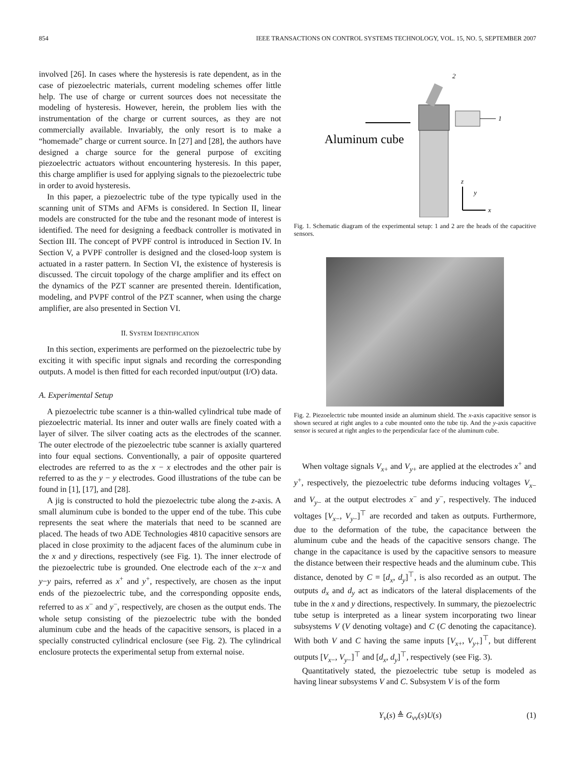854 IEEE TRANSACTIONS ON CONTROL SYSTEMS TECHNOLOGY, VOL. 15, NO. 5, SEPTEMBER 2007
involved [26]. In cases where the hysteresis is rate dependent, as in the case of piezoelectric materials, current modeling schemes offer little help. The use of charge or current sources does not necessitate the modeling of hysteresis. However, herein, the problem lies with the instrumentation of the charge or current sources, as they are not commercially available. Invariably, the only resort is to make a “homemade” charge or current source. In [27] and [28], the authors have designed a charge source for the general purpose of exciting piezoelectric actuators without encountering hysteresis. In this paper, this charge amplifier is used for applying signals to the piezoelectric tube in order to avoid hysteresis.
In this paper, a piezoelectric tube of the type typically used in the scanning unit of STMs and AFMs is considered. In Section II, linear models are constructed for the tube and the resonant mode of interest is identified. The need for designing a feedback controller is motivated in Section III. The concept of PVPF control is introduced in Section IV. In Section V, a PVPF controller is designed and the closed-loop system is actuated in a raster pattern. In Section VI, the existence of hysteresis is discussed. The circuit topology of the charge amplifier and its effect on the dynamics of the PZT scanner are presented therein. Identification, modeling, and PVPF control of the PZT scanner, when using the charge amplifier, are also presented in Section VI.
II. SYSTEM IDENTIFICATION
In this section, experiments are performed on the piezoelectric tube by exciting it with specific input signals and recording the corresponding outputs. A model is then fitted for each recorded input/output (I/O) data.
A. Experimental Setup
A piezoelectric tube scanner is a thin-walled cylindrical tube made of piezoelectric material. Its inner and outer walls are finely coated with a layer of silver. The silver coating acts as the electrodes of the scanner. The outer electrode of the piezoelectric tube scanner is axially quartered into four equal sections. Conventionally, a pair of opposite quartered electrodes are referred to as the x − x electrodes and the other pair is referred to as the y − y electrodes. Good illustrations of the tube can be found in [1], [17], and [28].
A jig is constructed to hold the piezoelectric tube along the z-axis. A small aluminum cube is bonded to the upper end of the tube. This cube represents the seat where the materials that need to be scanned are placed. The heads of two ADE Technologies 4810 capacitive sensors are placed in close proximity to the adjacent faces of the aluminum cube in the x and y directions, respectively (see Fig. 1). The inner electrode of the piezoelectric tube is grounded. One electrode each of the x−x and y−y pairs, referred as x<sup>+</sup> and y<sup>+</sup>, respectively, are chosen as the input ends of the piezoelectric tube, and the corresponding opposite ends, referred to as x<sup>−</sup> and y<sup>−</sup>, respectively, are chosen as the output ends. The whole setup consisting of the piezoelectric tube with the bonded aluminum cube and the heads of the capacitive sensors, is placed in a specially constructed cylindrical enclosure (see Fig. 2). The cylindrical enclosure protects the experimental setup from external noise.
Aluminum cube
1
2
z
y
x
Fig. 1. Schematic diagram of the experimental setup: 1 and 2 are the heads of the capacitive sensors.
Fig. 2. Piezoelectric tube mounted inside an aluminum shield. The x-axis capacitive sensor is shown secured at right angles to a cube mounted onto the tube tip. And the y-axis capacitive sensor is secured at right angles to the perpendicular face of the aluminum cube.
When voltage signals V<sub>x+</sub> and V<sub>y+</sub> are applied at the electrodes x<sup>+</sup> and y<sup>+</sup>, respectively, the piezoelectric tube deforms inducing voltages V<sub>x−</sub> and V<sub>y−</sub> at the output electrodes x<sup>−</sup> and y<sup>−</sup>, respectively. The induced voltages [V<sub>x−</sub>, V<sub>y−</sub>]<sup>⊤</sup> are recorded and taken as outputs. Furthermore, due to the deformation of the tube, the capacitance between the aluminum cube and the heads of the capacitive sensors change. The change in the capacitance is used by the capacitive sensors to measure the distance between their respective heads and the aluminum cube. This distance, denoted by C = [d<sub>x</sub>, d<sub>y</sub>]<sup>⊤</sup>, is also recorded as an output. The outputs d<sub>x</sub> and d<sub>y</sub> act as indicators of the lateral displacements of the tube in the x and y directions, respectively. In summary, the piezoelectric tube setup is interpreted as a linear system incorporating two linear subsystems V (V denoting voltage) and C (C denoting the capacitance). With both V and C having the same inputs [V<sub>x+</sub>, V<sub>y+</sub>]<sup>⊤</sup>, but different outputs [V<sub>x−</sub>, V<sub>y−</sub>]<sup>⊤</sup> and [d<sub>x</sub>, d<sub>y</sub>]<sup>⊤</sup>, respectively (see Fig. 3).
Quantitatively stated, the piezoelectric tube setup is modeled as having linear subsystems V and C. Subsystem V is of the form
Y<sub>v</sub>(s) ≜ G<sub>vv</sub>(s)U(s) (1)